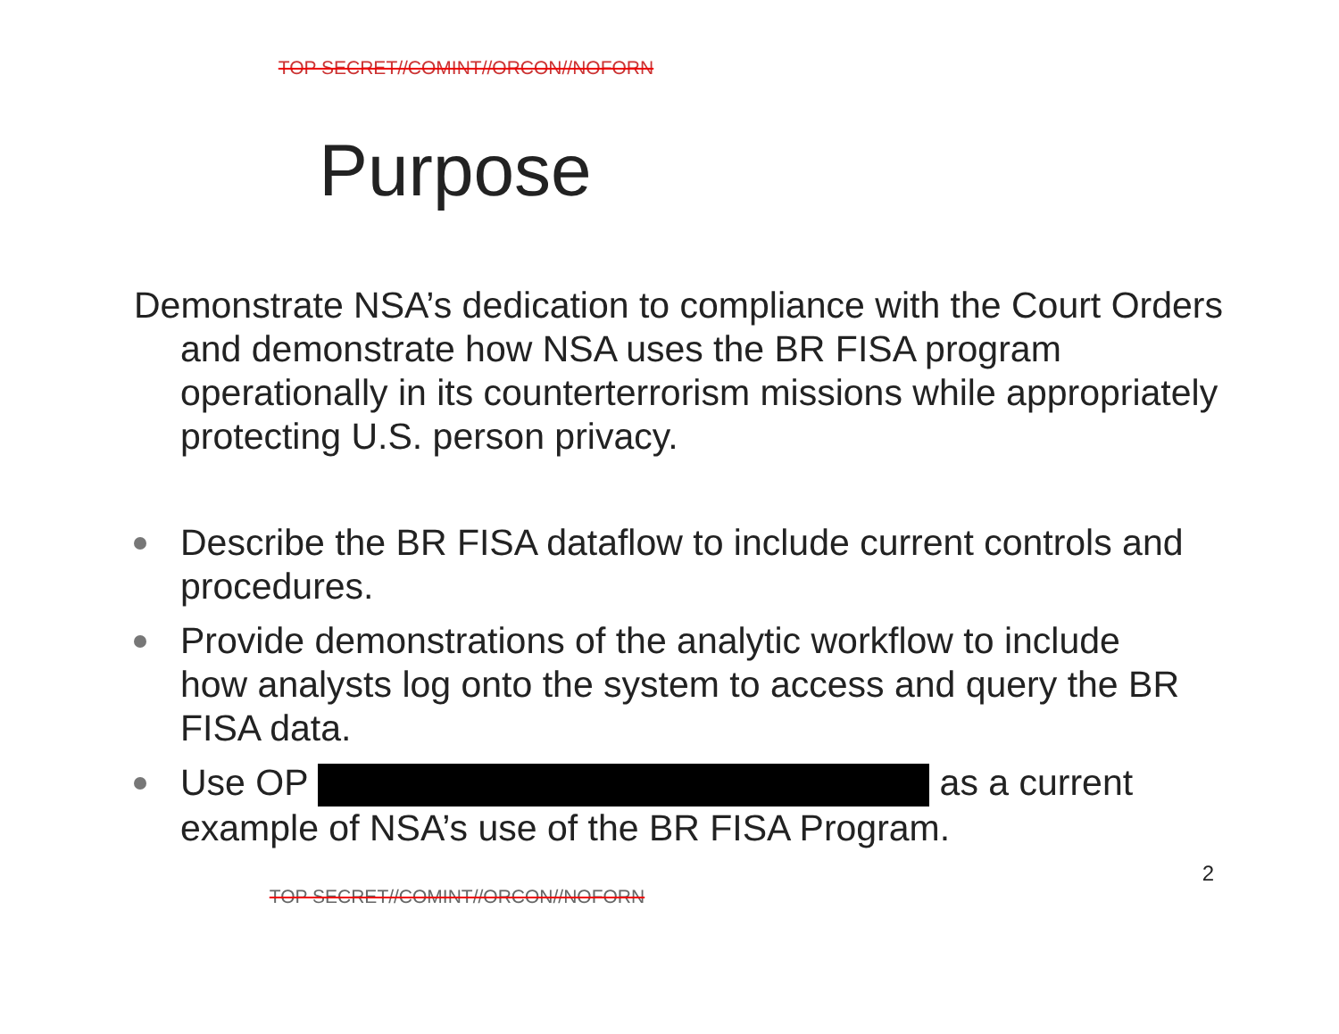TOP SECRET//COMINT//ORCON//NOFORN
Purpose
Demonstrate NSA’s dedication to compliance with the Court Orders and demonstrate how NSA uses the BR FISA program operationally in its counterterrorism missions while appropriately protecting U.S. person privacy.
Describe the BR FISA dataflow to include current controls and procedures.
Provide demonstrations of the analytic workflow to include how analysts log onto the system to access and query the BR FISA data.
Use OP as a current example of NSA’s use of the BR FISA Program.
2
TOP SECRET//COMINT//ORCON//NOFORN